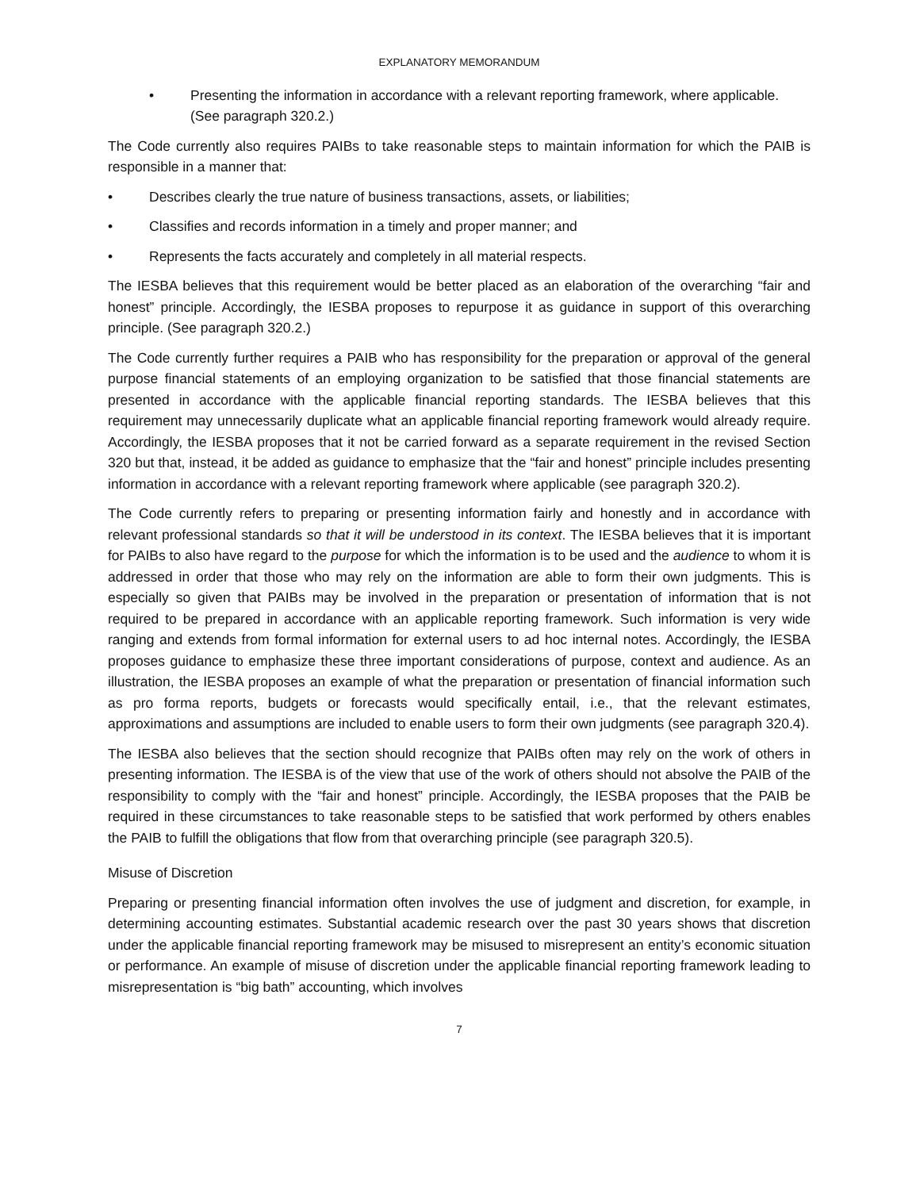EXPLANATORY MEMORANDUM
• Presenting the information in accordance with a relevant reporting framework, where applicable. (See paragraph 320.2.)
The Code currently also requires PAIBs to take reasonable steps to maintain information for which the PAIB is responsible in a manner that:
• Describes clearly the true nature of business transactions, assets, or liabilities;
• Classifies and records information in a timely and proper manner; and
• Represents the facts accurately and completely in all material respects.
The IESBA believes that this requirement would be better placed as an elaboration of the overarching “fair and honest” principle. Accordingly, the IESBA proposes to repurpose it as guidance in support of this overarching principle. (See paragraph 320.2.)
The Code currently further requires a PAIB who has responsibility for the preparation or approval of the general purpose financial statements of an employing organization to be satisfied that those financial statements are presented in accordance with the applicable financial reporting standards. The IESBA believes that this requirement may unnecessarily duplicate what an applicable financial reporting framework would already require. Accordingly, the IESBA proposes that it not be carried forward as a separate requirement in the revised Section 320 but that, instead, it be added as guidance to emphasize that the “fair and honest” principle includes presenting information in accordance with a relevant reporting framework where applicable (see paragraph 320.2).
The Code currently refers to preparing or presenting information fairly and honestly and in accordance with relevant professional standards so that it will be understood in its context. The IESBA believes that it is important for PAIBs to also have regard to the purpose for which the information is to be used and the audience to whom it is addressed in order that those who may rely on the information are able to form their own judgments. This is especially so given that PAIBs may be involved in the preparation or presentation of information that is not required to be prepared in accordance with an applicable reporting framework. Such information is very wide ranging and extends from formal information for external users to ad hoc internal notes. Accordingly, the IESBA proposes guidance to emphasize these three important considerations of purpose, context and audience. As an illustration, the IESBA proposes an example of what the preparation or presentation of financial information such as pro forma reports, budgets or forecasts would specifically entail, i.e., that the relevant estimates, approximations and assumptions are included to enable users to form their own judgments (see paragraph 320.4).
The IESBA also believes that the section should recognize that PAIBs often may rely on the work of others in presenting information. The IESBA is of the view that use of the work of others should not absolve the PAIB of the responsibility to comply with the “fair and honest” principle. Accordingly, the IESBA proposes that the PAIB be required in these circumstances to take reasonable steps to be satisfied that work performed by others enables the PAIB to fulfill the obligations that flow from that overarching principle (see paragraph 320.5).
Misuse of Discretion
Preparing or presenting financial information often involves the use of judgment and discretion, for example, in determining accounting estimates. Substantial academic research over the past 30 years shows that discretion under the applicable financial reporting framework may be misused to misrepresent an entity’s economic situation or performance. An example of misuse of discretion under the applicable financial reporting framework leading to misrepresentation is “big bath” accounting, which involves
7